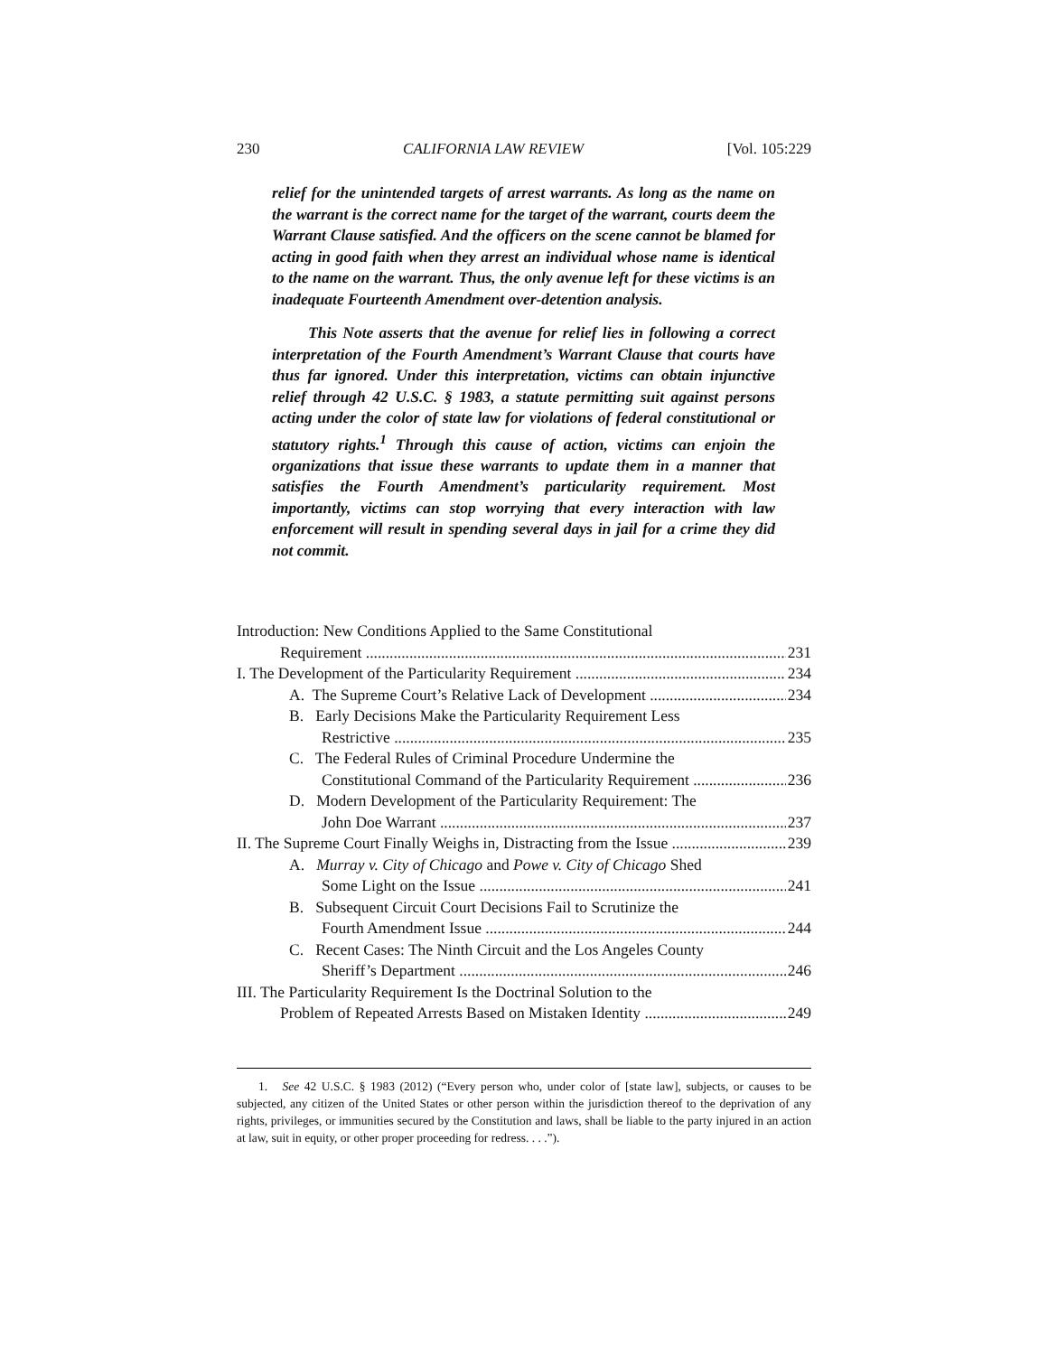230 CALIFORNIA LAW REVIEW [Vol. 105:229
relief for the unintended targets of arrest warrants. As long as the name on the warrant is the correct name for the target of the warrant, courts deem the Warrant Clause satisfied. And the officers on the scene cannot be blamed for acting in good faith when they arrest an individual whose name is identical to the name on the warrant. Thus, the only avenue left for these victims is an inadequate Fourteenth Amendment over-detention analysis.
This Note asserts that the avenue for relief lies in following a correct interpretation of the Fourth Amendment’s Warrant Clause that courts have thus far ignored. Under this interpretation, victims can obtain injunctive relief through 42 U.S.C. § 1983, a statute permitting suit against persons acting under the color of state law for violations of federal constitutional or statutory rights.<sup>1</sup> Through this cause of action, victims can enjoin the organizations that issue these warrants to update them in a manner that satisfies the Fourth Amendment’s particularity requirement. Most importantly, victims can stop worrying that every interaction with law enforcement will result in spending several days in jail for a crime they did not commit.
Introduction: New Conditions Applied to the Same Constitutional
Requirement 231
I. The Development of the Particularity Requirement 234
A. The Supreme Court’s Relative Lack of Development 234
B. Early Decisions Make the Particularity Requirement Less
Restrictive 235
C. The Federal Rules of Criminal Procedure Undermine the
Constitutional Command of the Particularity Requirement 236
D. Modern Development of the Particularity Requirement: The
John Doe Warrant 237
II. The Supreme Court Finally Weighs in, Distracting from the Issue 239
A. Murray v. City of Chicago and Powe v. City of Chicago Shed
Some Light on the Issue 241
B. Subsequent Circuit Court Decisions Fail to Scrutinize the
Fourth Amendment Issue 244
C. Recent Cases: The Ninth Circuit and the Los Angeles County
Sheriff’s Department 246
III. The Particularity Requirement Is the Doctrinal Solution to the
Problem of Repeated Arrests Based on Mistaken Identity 249
1. See 42 U.S.C. § 1983 (2012) (“Every person who, under color of [state law], subjects, or causes to be subjected, any citizen of the United States or other person within the jurisdiction thereof to the deprivation of any rights, privileges, or immunities secured by the Constitution and laws, shall be liable to the party injured in an action at law, suit in equity, or other proper proceeding for redress. . . .”).